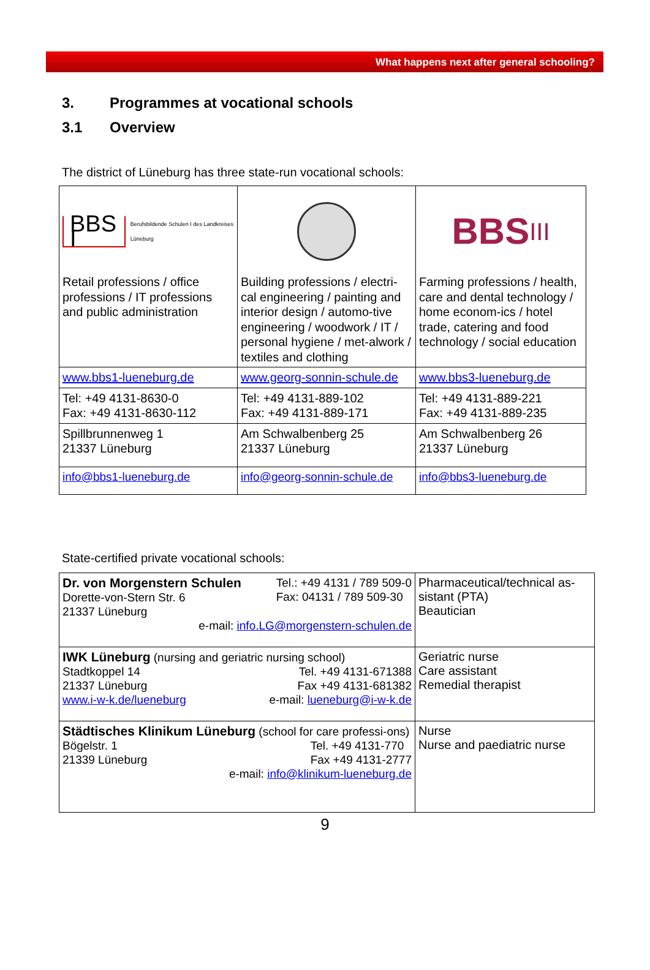What happens next after general schooling?
3. Programmes at vocational schools
3.1 Overview
The district of Lüneburg has three state-run vocational schools:
| BBS I Berufsbildende Schulen I des Landkreises Lüneburg Retail professions / office professions / IT professions and public administration | Building professions / electri-cal engineering / painting and interior design / automo-tive engineering / woodwork / IT / personal hygiene / met-alwork / textiles and clothing | BBS III Farming professions / health, care and dental technology / home econom-ics / hotel trade, catering and food technology / social education |
| www.bbs1-lueneburg.de | www.georg-sonnin-schule.de | www.bbs3-lueneburg.de |
| Tel: +49 4131-8630-0 Fax: +49 4131-8630-112 | Tel: +49 4131-889-102 Fax: +49 4131-889-171 | Tel: +49 4131-889-221 Fax: +49 4131-889-235 |
| Spillbrunnenweg 1 21337 Lüneburg | Am Schwalbenberg 25 21337 Lüneburg | Am Schwalbenberg 26 21337 Lüneburg |
| info@bbs1-lueneburg.de | info@georg-sonnin-schule.de | info@bbs3-lueneburg.de |
State-certified private vocational schools:
| Dr. von Morgenstern Schulen Dorette-von-Stern Str. 6 21337 Lüneburg Tel.: +49 4131 / 789 509-0 Fax: 04131 / 789 509-30 e-mail: info.LG@morgenstern-schulen.de | Pharmaceutical/technical as-sistant (PTA) Beautician |
| IWK Lüneburg (nursing and geriatric nursing school) Stadtkoppel 14 21337 Lüneburg www.i-w-k.de/lueneburg Tel. +49 4131-671388 Fax +49 4131-681382 e-mail: lueneburg@i-w-k.de | Geriatric nurse Care assistant Remedial therapist |
| Städtisches Klinikum Lüneburg (school for care professi-ons) Bögelstr. 1 21339 Lüneburg Tel. +49 4131-770 Fax +49 4131-2777 e-mail: info@klinikum-lueneburg.de | Nurse Nurse and paediatric nurse |
9